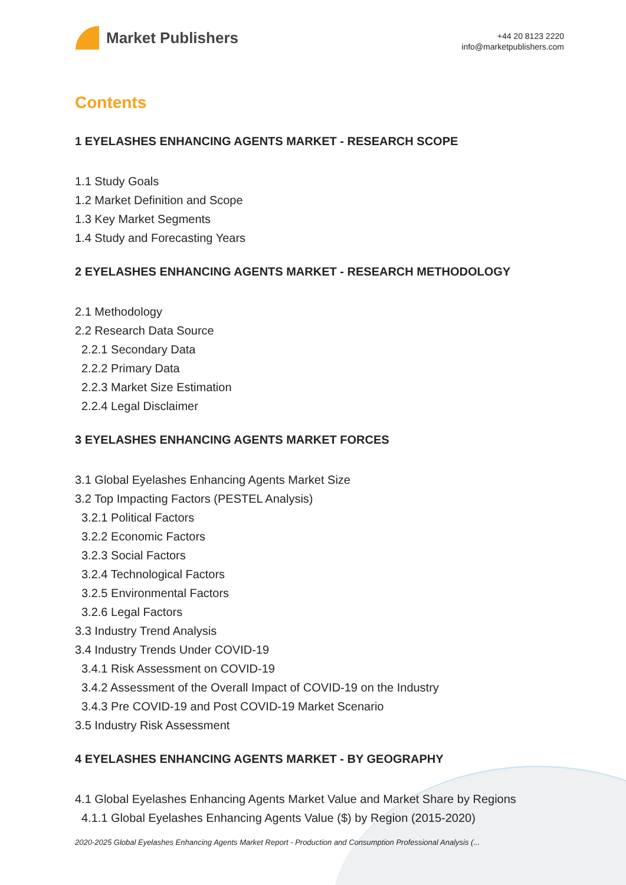Market Publishers
+44 20 8123 2220
info@marketpublishers.com
Contents
1 EYELASHES ENHANCING AGENTS MARKET - RESEARCH SCOPE
1.1 Study Goals
1.2 Market Definition and Scope
1.3 Key Market Segments
1.4 Study and Forecasting Years
2 EYELASHES ENHANCING AGENTS MARKET - RESEARCH METHODOLOGY
2.1 Methodology
2.2 Research Data Source
2.2.1 Secondary Data
2.2.2 Primary Data
2.2.3 Market Size Estimation
2.2.4 Legal Disclaimer
3 EYELASHES ENHANCING AGENTS MARKET FORCES
3.1 Global Eyelashes Enhancing Agents Market Size
3.2 Top Impacting Factors (PESTEL Analysis)
3.2.1 Political Factors
3.2.2 Economic Factors
3.2.3 Social Factors
3.2.4 Technological Factors
3.2.5 Environmental Factors
3.2.6 Legal Factors
3.3 Industry Trend Analysis
3.4 Industry Trends Under COVID-19
3.4.1 Risk Assessment on COVID-19
3.4.2 Assessment of the Overall Impact of COVID-19 on the Industry
3.4.3 Pre COVID-19 and Post COVID-19 Market Scenario
3.5 Industry Risk Assessment
4 EYELASHES ENHANCING AGENTS MARKET - BY GEOGRAPHY
4.1 Global Eyelashes Enhancing Agents Market Value and Market Share by Regions
4.1.1 Global Eyelashes Enhancing Agents Value ($) by Region (2015-2020)
2020-2025 Global Eyelashes Enhancing Agents Market Report - Production and Consumption Professional Analysis (...